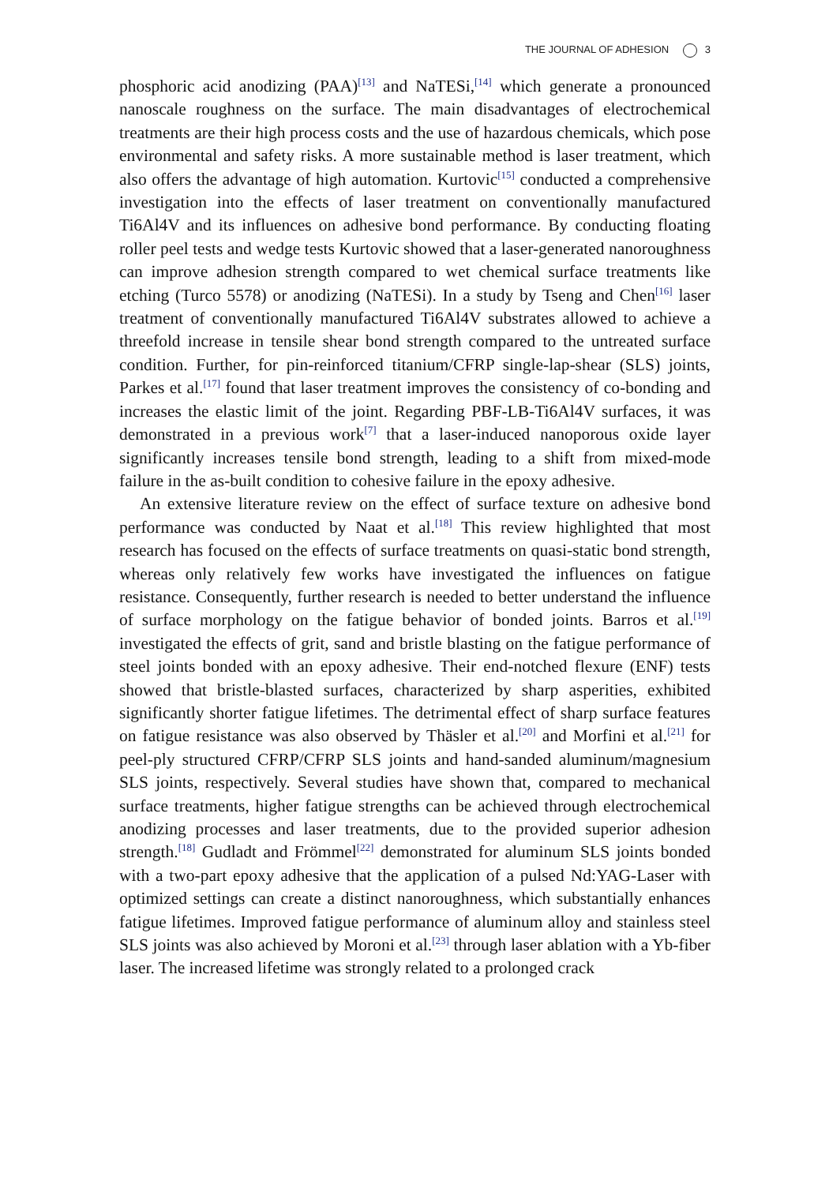THE JOURNAL OF ADHESION 3
phosphoric acid anodizing (PAA)<sup>[13]</sup> and NaTESi,<sup>[14]</sup> which generate a pronounced nanoscale roughness on the surface. The main disadvantages of electrochemical treatments are their high process costs and the use of hazardous chemicals, which pose environmental and safety risks. A more sustainable method is laser treatment, which also offers the advantage of high automation. Kurtovic<sup>[15]</sup> conducted a comprehensive investigation into the effects of laser treatment on conventionally manufactured Ti6Al4V and its influences on adhesive bond performance. By conducting floating roller peel tests and wedge tests Kurtovic showed that a laser-generated nanoroughness can improve adhesion strength compared to wet chemical surface treatments like etching (Turco 5578) or anodizing (NaTESi). In a study by Tseng and Chen<sup>[16]</sup> laser treatment of conventionally manufactured Ti6Al4V substrates allowed to achieve a threefold increase in tensile shear bond strength compared to the untreated surface condition. Further, for pin-reinforced titanium/CFRP single-lap-shear (SLS) joints, Parkes et al.<sup>[17]</sup> found that laser treatment improves the consistency of co-bonding and increases the elastic limit of the joint. Regarding PBF-LB-Ti6Al4V surfaces, it was demonstrated in a previous work<sup>[7]</sup> that a laser-induced nanoporous oxide layer significantly increases tensile bond strength, leading to a shift from mixed-mode failure in the as-built condition to cohesive failure in the epoxy adhesive.
An extensive literature review on the effect of surface texture on adhesive bond performance was conducted by Naat et al.<sup>[18]</sup> This review highlighted that most research has focused on the effects of surface treatments on quasi-static bond strength, whereas only relatively few works have investigated the influences on fatigue resistance. Consequently, further research is needed to better understand the influence of surface morphology on the fatigue behavior of bonded joints. Barros et al.<sup>[19]</sup> investigated the effects of grit, sand and bristle blasting on the fatigue performance of steel joints bonded with an epoxy adhesive. Their end-notched flexure (ENF) tests showed that bristle-blasted surfaces, characterized by sharp asperities, exhibited significantly shorter fatigue lifetimes. The detrimental effect of sharp surface features on fatigue resistance was also observed by Thäsler et al.<sup>[20]</sup> and Morfini et al.<sup>[21]</sup> for peel-ply structured CFRP/CFRP SLS joints and hand-sanded aluminum/magnesium SLS joints, respectively. Several studies have shown that, compared to mechanical surface treatments, higher fatigue strengths can be achieved through electrochemical anodizing processes and laser treatments, due to the provided superior adhesion strength.<sup>[18]</sup> Gudladt and Frömmel<sup>[22]</sup> demonstrated for aluminum SLS joints bonded with a two-part epoxy adhesive that the application of a pulsed Nd:YAG-Laser with optimized settings can create a distinct nanoroughness, which substantially enhances fatigue lifetimes. Improved fatigue performance of aluminum alloy and stainless steel SLS joints was also achieved by Moroni et al.<sup>[23]</sup> through laser ablation with a Yb-fiber laser. The increased lifetime was strongly related to a prolonged crack